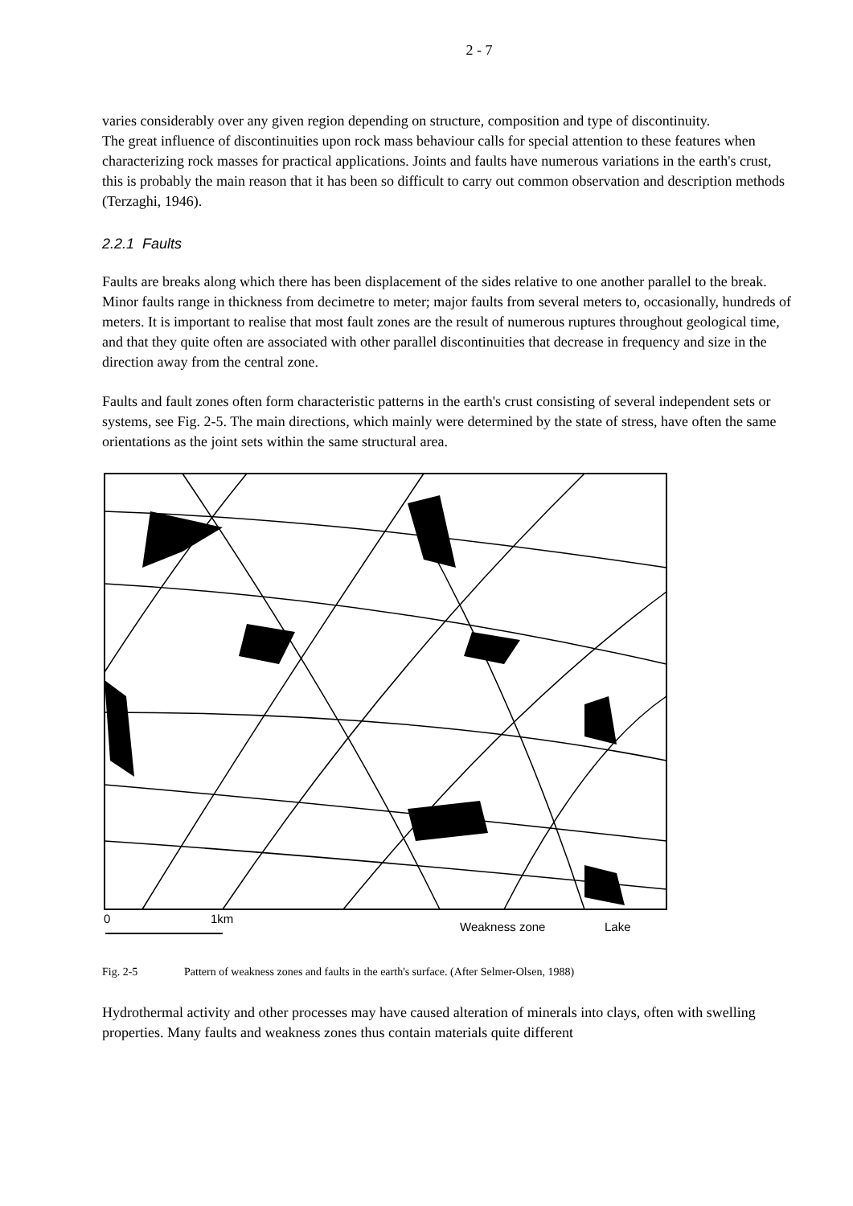2 - 7
varies considerably over any given region depending on structure, composition and type of discontinuity.
The great influence of discontinuities upon rock mass behaviour calls for special attention to these features when characterizing rock masses for practical applications. Joints and faults have numerous variations in the earth's crust, this is probably the main reason that it has been so difficult to carry out common observation and description methods (Terzaghi, 1946).
2.2.1 Faults
Faults are breaks along which there has been displacement of the sides relative to one another parallel to the break. Minor faults range in thickness from decimetre to meter; major faults from several meters to, occasionally, hundreds of meters. It is important to realise that most fault zones are the result of numerous ruptures throughout geological time, and that they quite often are associated with other parallel discontinuities that decrease in frequency and size in the direction away from the central zone.
Faults and fault zones often form characteristic patterns in the earth's crust consisting of several independent sets or systems, see Fig. 2-5. The main directions, which mainly were determined by the state of stress, have often the same orientations as the joint sets within the same structural area.
0
1km
Weakness zone
Lake
Fig. 2-5 Pattern of weakness zones and faults in the earth's surface. (After Selmer-Olsen, 1988)
Hydrothermal activity and other processes may have caused alteration of minerals into clays, often with swelling properties. Many faults and weakness zones thus contain materials quite different